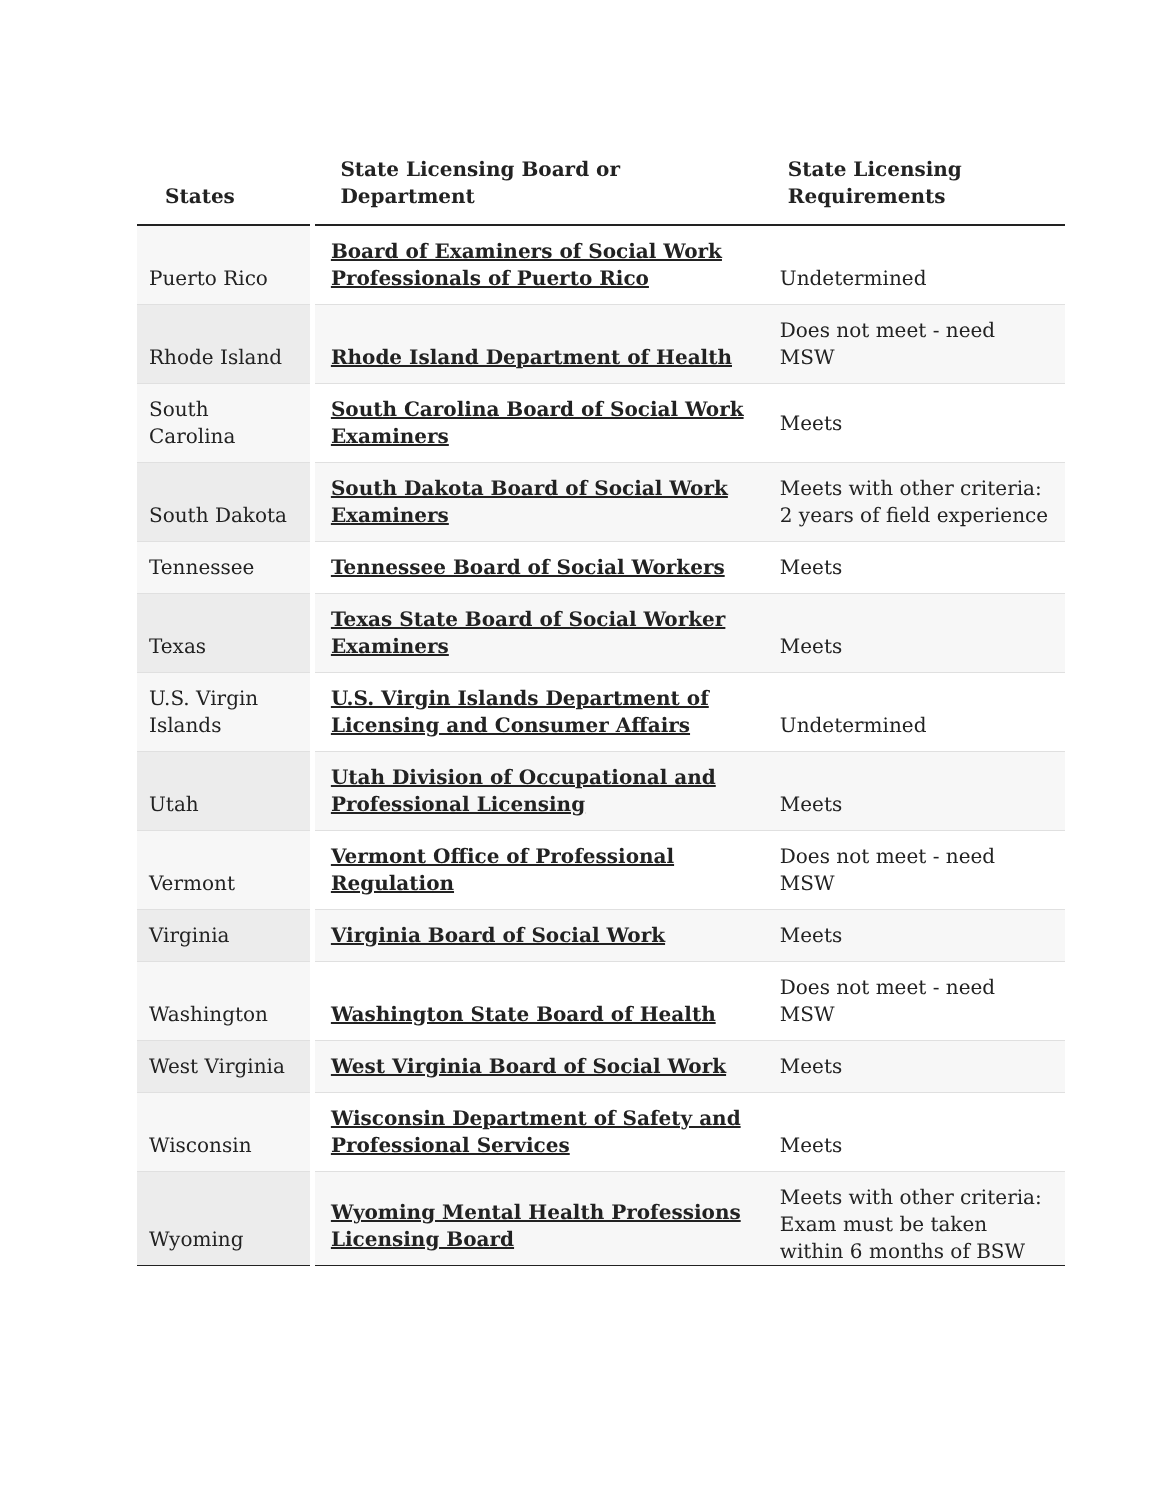| States | State Licensing Board or Department | State Licensing Requirements |
| --- | --- | --- |
| Puerto Rico | Board of Examiners of Social Work Professionals of Puerto Rico | Undetermined |
| Rhode Island | Rhode Island Department of Health | Does not meet - need MSW |
| South Carolina | South Carolina Board of Social Work Examiners | Meets |
| South Dakota | South Dakota Board of Social Work Examiners | Meets with other criteria: 2 years of field experience |
| Tennessee | Tennessee Board of Social Workers | Meets |
| Texas | Texas State Board of Social Worker Examiners | Meets |
| U.S. Virgin Islands | U.S. Virgin Islands Department of Licensing and Consumer Affairs | Undetermined |
| Utah | Utah Division of Occupational and Professional Licensing | Meets |
| Vermont | Vermont Office of Professional Regulation | Does not meet - need MSW |
| Virginia | Virginia Board of Social Work | Meets |
| Washington | Washington State Board of Health | Does not meet - need MSW |
| West Virginia | West Virginia Board of Social Work | Meets |
| Wisconsin | Wisconsin Department of Safety and Professional Services | Meets |
| Wyoming | Wyoming Mental Health Professions Licensing Board | Meets with other criteria: Exam must be taken within 6 months of BSW |